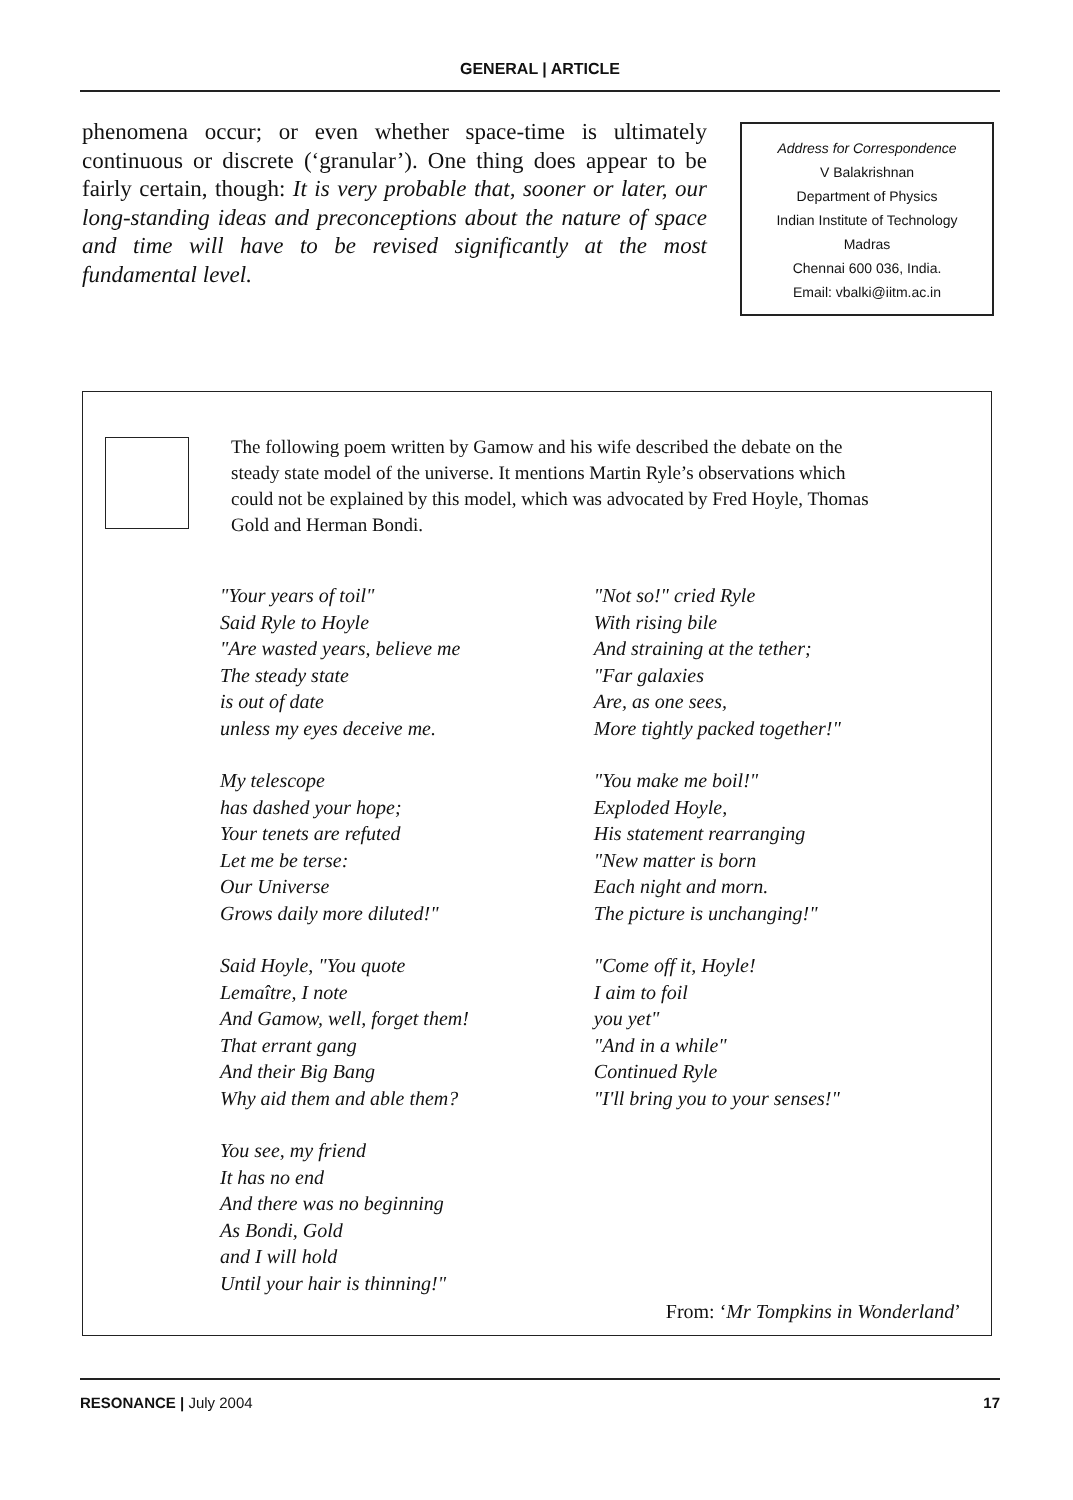GENERAL | ARTICLE
phenomena occur; or even whether space-time is ultimately continuous or discrete (‘granular’). One thing does appear to be fairly certain, though: It is very probable that, sooner or later, our long-standing ideas and preconceptions about the nature of space and time will have to be revised significantly at the most fundamental level.
Address for Correspondence
V Balakrishnan
Department of Physics
Indian Institute of Technology
Madras
Chennai 600 036, India.
Email: vbalki@iitm.ac.in
The following poem written by Gamow and his wife described the debate on the steady state model of the universe. It mentions Martin Ryle’s observations which could not be explained by this model, which was advocated by Fred Hoyle, Thomas Gold and Herman Bondi.
"Your years of toil"
Said Ryle to Hoyle
"Are wasted years, believe me
The steady state
is out of date
unless my eyes deceive me.
My telescope
has dashed your hope;
Your tenets are refuted
Let me be terse:
Our Universe
Grows daily more diluted!"
Said Hoyle, "You quote
Lemaître, I note
And Gamow, well, forget them!
That errant gang
And their Big Bang
Why aid them and able them?
You see, my friend
It has no end
And there was no beginning
As Bondi, Gold
and I will hold
Until your hair is thinning!"
"Not so!" cried Ryle
With rising bile
And straining at the tether;
"Far galaxies
Are, as one sees,
More tightly packed together!"
"You make me boil!"
Exploded Hoyle,
His statement rearranging
"New matter is born
Each night and morn.
The picture is unchanging!"
"Come off it, Hoyle!
I aim to foil
you yet"
"And in a while"
Continued Ryle
"I'll bring you to your senses!"
From: ‘Mr Tompkins in Wonderland’
RESONANCE | July 2004 17